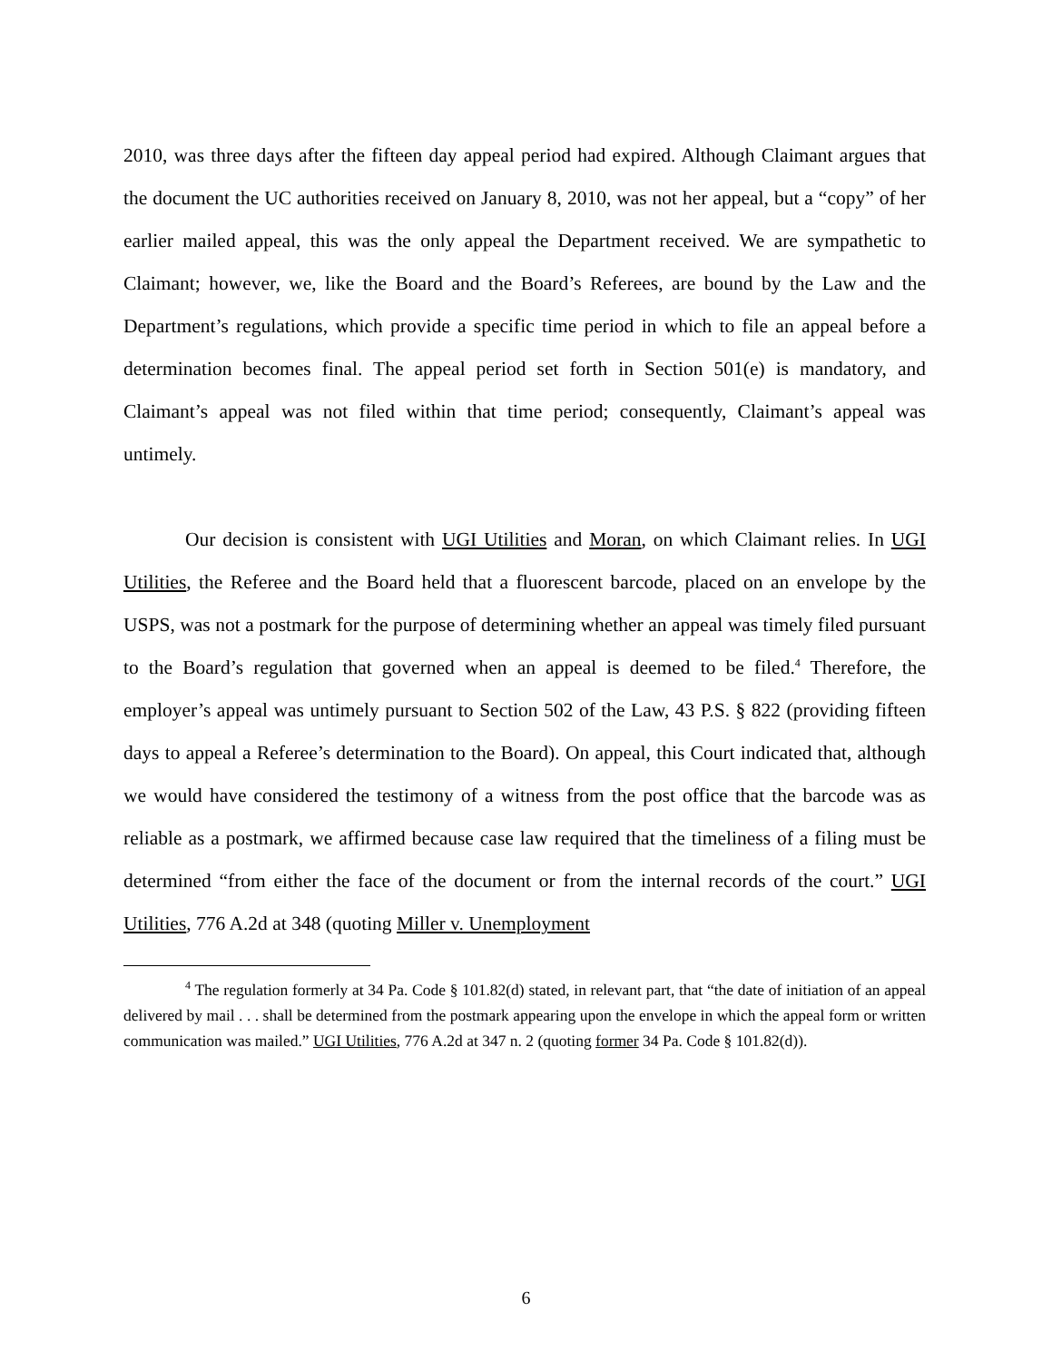2010, was three days after the fifteen day appeal period had expired. Although Claimant argues that the document the UC authorities received on January 8, 2010, was not her appeal, but a “copy” of her earlier mailed appeal, this was the only appeal the Department received. We are sympathetic to Claimant; however, we, like the Board and the Board’s Referees, are bound by the Law and the Department’s regulations, which provide a specific time period in which to file an appeal before a determination becomes final. The appeal period set forth in Section 501(e) is mandatory, and Claimant’s appeal was not filed within that time period; consequently, Claimant’s appeal was untimely.
Our decision is consistent with UGI Utilities and Moran, on which Claimant relies. In UGI Utilities, the Referee and the Board held that a fluorescent barcode, placed on an envelope by the USPS, was not a postmark for the purpose of determining whether an appeal was timely filed pursuant to the Board’s regulation that governed when an appeal is deemed to be filed.<sup>4</sup> Therefore, the employer’s appeal was untimely pursuant to Section 502 of the Law, 43 P.S. § 822 (providing fifteen days to appeal a Referee’s determination to the Board). On appeal, this Court indicated that, although we would have considered the testimony of a witness from the post office that the barcode was as reliable as a postmark, we affirmed because case law required that the timeliness of a filing must be determined “from either the face of the document or from the internal records of the court.” UGI Utilities, 776 A.2d at 348 (quoting Miller v. Unemployment
<sup>4</sup> The regulation formerly at 34 Pa. Code § 101.82(d) stated, in relevant part, that “the date of initiation of an appeal delivered by mail . . . shall be determined from the postmark appearing upon the envelope in which the appeal form or written communication was mailed.” UGI Utilities, 776 A.2d at 347 n. 2 (quoting former 34 Pa. Code § 101.82(d)).
6